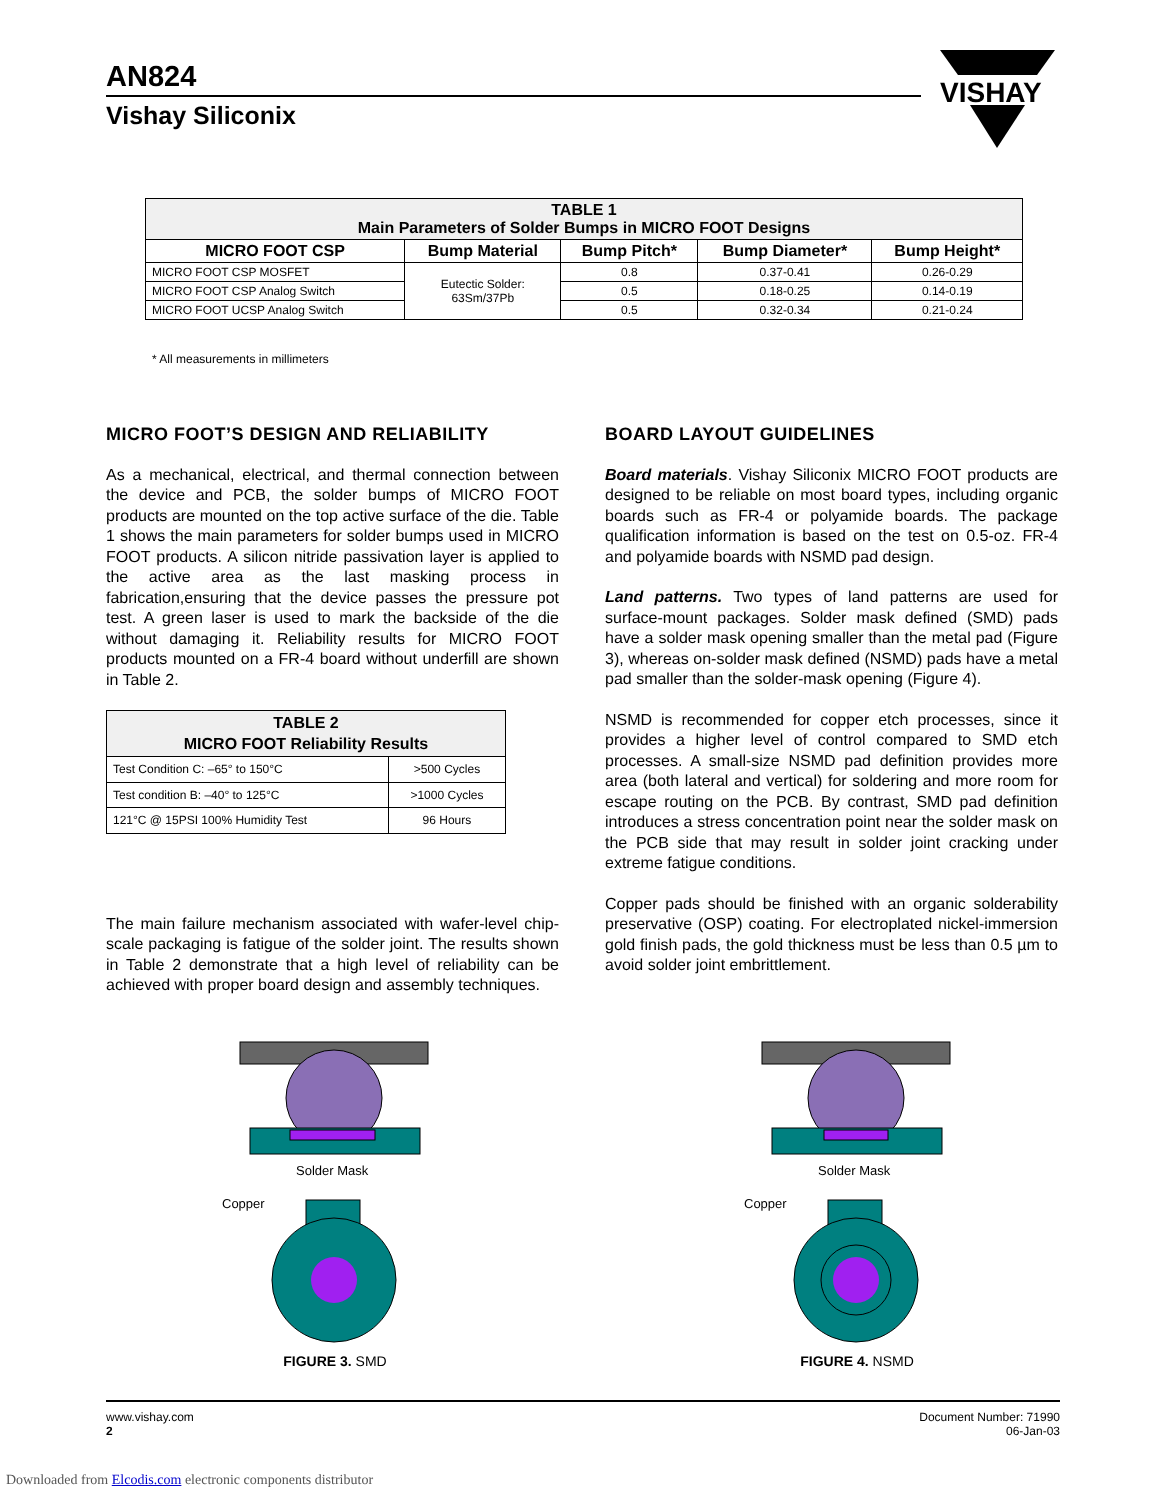AN824
Vishay Siliconix
VISHAY
| TABLE 1 Main Parameters of Solder Bumps in MICRO FOOT Designs | | | | |
| MICRO FOOT CSP | Bump Material | Bump Pitch* | Bump Diameter* | Bump Height* |
| MICRO FOOT CSP MOSFET | Eutectic Solder: 63Sm/37Pb | 0.8 | 0.37-0.41 | 0.26-0.29 |
| MICRO FOOT CSP Analog Switch | | 0.5 | 0.18-0.25 | 0.14-0.19 |
| MICRO FOOT UCSP Analog Switch | | 0.5 | 0.32-0.34 | 0.21-0.24 |
* All measurements in millimeters
MICRO FOOT’S DESIGN AND RELIABILITY
As a mechanical, electrical, and thermal connection between the device and PCB, the solder bumps of MICRO FOOT products are mounted on the top active surface of the die. Table 1 shows the main parameters for solder bumps used in MICRO FOOT products. A silicon nitride passivation layer is applied to the active area as the last masking process in fabrication,ensuring that the device passes the pressure pot test. A green laser is used to mark the backside of the die without damaging it. Reliability results for MICRO FOOT products mounted on a FR-4 board without underfill are shown in Table 2.
| TABLE 2 MICRO FOOT Reliability Results | |
| Test Condition C: –65° to 150°C | >500 Cycles |
| Test condition B: –40° to 125°C | >1000 Cycles |
| 121°C @ 15PSI 100% Humidity Test | 96 Hours |
The main failure mechanism associated with wafer-level chip-scale packaging is fatigue of the solder joint. The results shown in Table 2 demonstrate that a high level of reliability can be achieved with proper board design and assembly techniques.
BOARD LAYOUT GUIDELINES
Board materials. Vishay Siliconix MICRO FOOT products are designed to be reliable on most board types, including organic boards such as FR-4 or polyamide boards. The package qualification information is based on the test on 0.5-oz. FR-4 and polyamide boards with NSMD pad design.
Land patterns. Two types of land patterns are used for surface-mount packages. Solder mask defined (SMD) pads have a solder mask opening smaller than the metal pad (Figure 3), whereas on-solder mask defined (NSMD) pads have a metal pad smaller than the solder-mask opening (Figure 4).
NSMD is recommended for copper etch processes, since it provides a higher level of control compared to SMD etch processes. A small-size NSMD pad definition provides more area (both lateral and vertical) for soldering and more room for escape routing on the PCB. By contrast, SMD pad definition introduces a stress concentration point near the solder mask on the PCB side that may result in solder joint cracking under extreme fatigue conditions.
Copper pads should be finished with an organic solderability preservative (OSP) coating. For electroplated nickel-immersion gold finish pads, the gold thickness must be less than 0.5 µm to avoid solder joint embrittlement.
Solder Mask
Copper
FIGURE 3. SMD
Solder Mask
Copper
FIGURE 4. NSMD
www.vishay.com
2
Document Number: 71990
06-Jan-03
Downloaded from Elcodis.com electronic components distributor